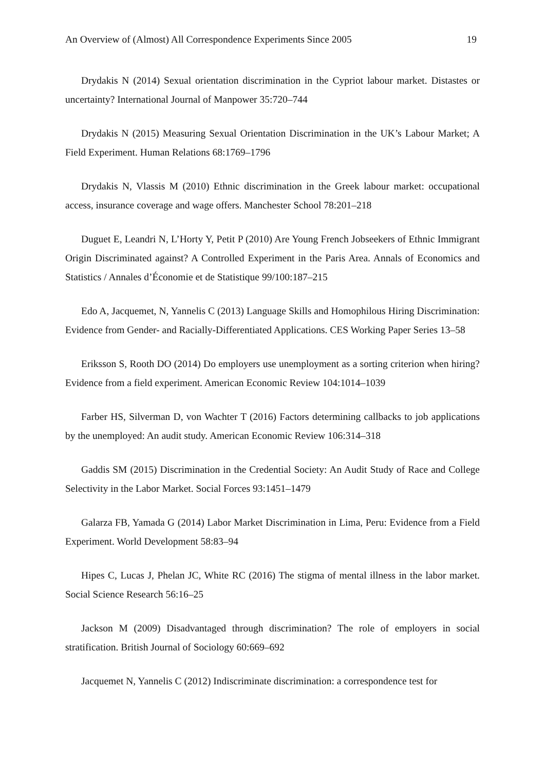An Overview of (Almost) All Correspondence Experiments Since 2005 19
Drydakis N (2014) Sexual orientation discrimination in the Cypriot labour market. Distastes or uncertainty? International Journal of Manpower 35:720–744
Drydakis N (2015) Measuring Sexual Orientation Discrimination in the UK’s Labour Market; A Field Experiment. Human Relations 68:1769–1796
Drydakis N, Vlassis M (2010) Ethnic discrimination in the Greek labour market: occupational access, insurance coverage and wage offers. Manchester School 78:201–218
Duguet E, Leandri N, L’Horty Y, Petit P (2010) Are Young French Jobseekers of Ethnic Immigrant Origin Discriminated against? A Controlled Experiment in the Paris Area. Annals of Economics and Statistics / Annales d’Économie et de Statistique 99/100:187–215
Edo A, Jacquemet, N, Yannelis C (2013) Language Skills and Homophilous Hiring Discrimination: Evidence from Gender- and Racially-Differentiated Applications. CES Working Paper Series 13–58
Eriksson S, Rooth DO (2014) Do employers use unemployment as a sorting criterion when hiring? Evidence from a field experiment. American Economic Review 104:1014–1039
Farber HS, Silverman D, von Wachter T (2016) Factors determining callbacks to job applications by the unemployed: An audit study. American Economic Review 106:314–318
Gaddis SM (2015) Discrimination in the Credential Society: An Audit Study of Race and College Selectivity in the Labor Market. Social Forces 93:1451–1479
Galarza FB, Yamada G (2014) Labor Market Discrimination in Lima, Peru: Evidence from a Field Experiment. World Development 58:83–94
Hipes C, Lucas J, Phelan JC, White RC (2016) The stigma of mental illness in the labor market. Social Science Research 56:16–25
Jackson M (2009) Disadvantaged through discrimination? The role of employers in social stratification. British Journal of Sociology 60:669–692
Jacquemet N, Yannelis C (2012) Indiscriminate discrimination: a correspondence test for